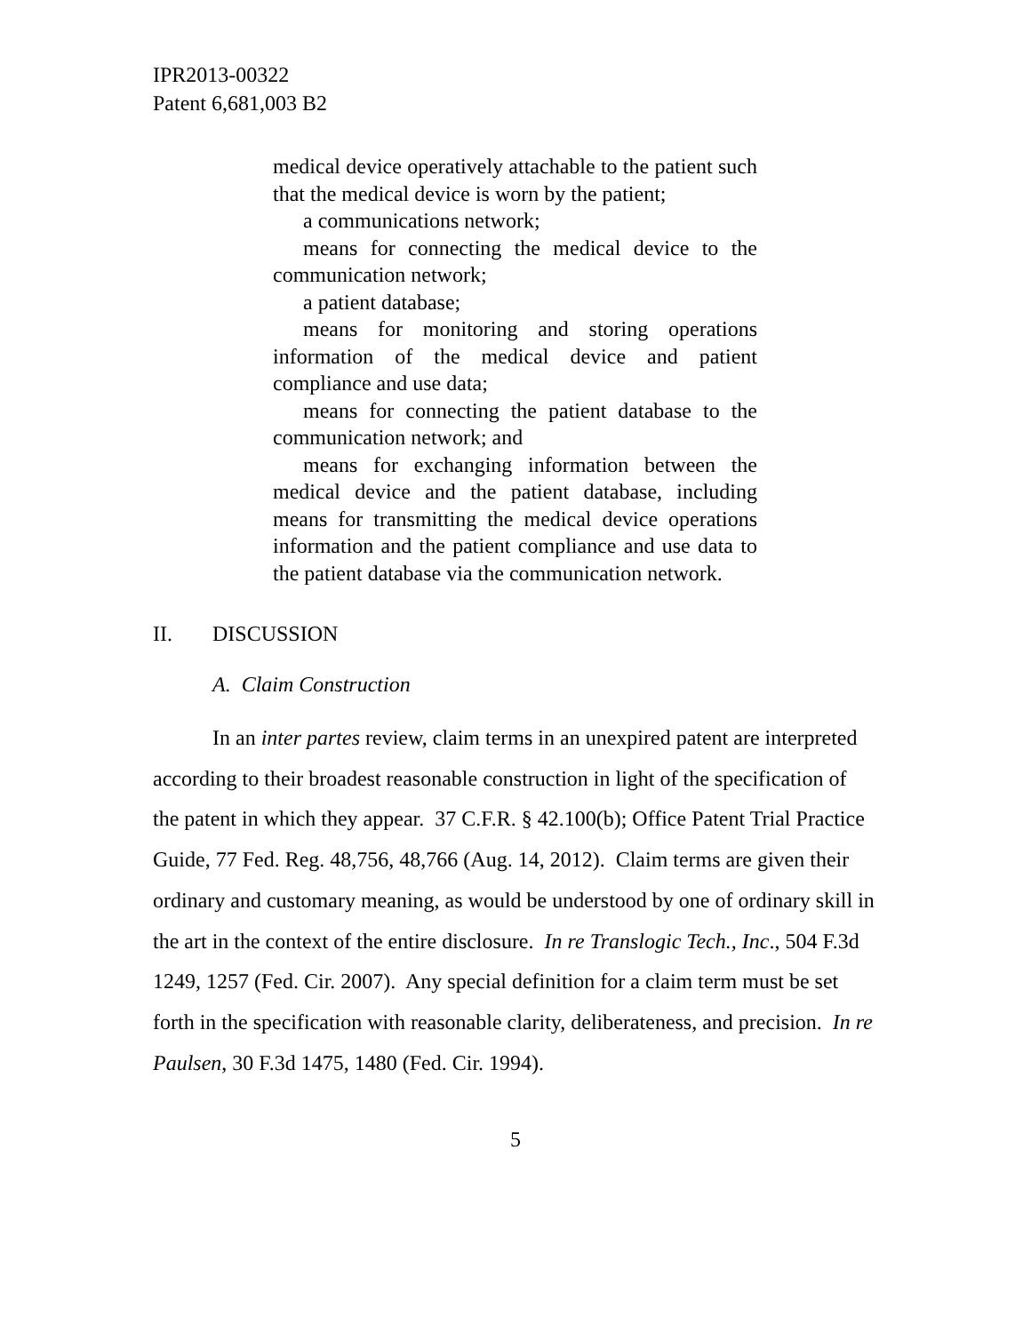IPR2013-00322
Patent 6,681,003 B2
medical device operatively attachable to the patient such that the medical device is worn by the patient;
a communications network;
means for connecting the medical device to the communication network;
a patient database;
means for monitoring and storing operations information of the medical device and patient compliance and use data;
means for connecting the patient database to the communication network; and
means for exchanging information between the medical device and the patient database, including means for transmitting the medical device operations information and the patient compliance and use data to the patient database via the communication network.
II. DISCUSSION
A. Claim Construction
In an inter partes review, claim terms in an unexpired patent are interpreted according to their broadest reasonable construction in light of the specification of the patent in which they appear. 37 C.F.R. § 42.100(b); Office Patent Trial Practice Guide, 77 Fed. Reg. 48,756, 48,766 (Aug. 14, 2012). Claim terms are given their ordinary and customary meaning, as would be understood by one of ordinary skill in the art in the context of the entire disclosure. In re Translogic Tech., Inc., 504 F.3d 1249, 1257 (Fed. Cir. 2007). Any special definition for a claim term must be set forth in the specification with reasonable clarity, deliberateness, and precision. In re Paulsen, 30 F.3d 1475, 1480 (Fed. Cir. 1994).
5